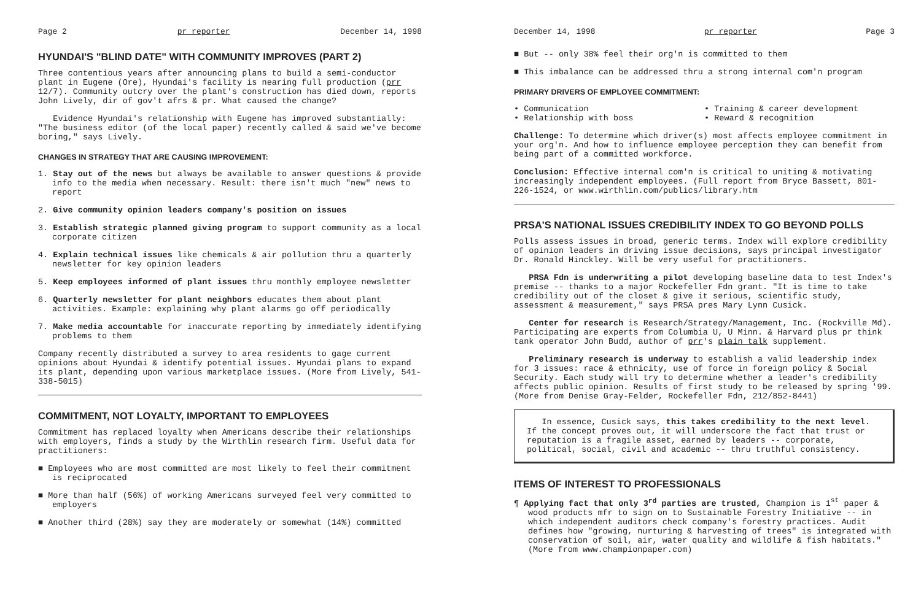Page 2 pr reporter December 14, 1998
HYUNDAI'S "BLIND DATE" WITH COMMUNITY IMPROVES (PART 2)
Three contentious years after announcing plans to build a semi-conductor plant in Eugene (Ore), Hyundai's facility is nearing full production (prr 12/7). Community outcry over the plant's construction has died down, reports John Lively, dir of gov't afrs & pr. What caused the change?
Evidence Hyundai's relationship with Eugene has improved substantially: "The business editor (of the local paper) recently called & said we've become boring," says Lively.
CHANGES IN STRATEGY THAT ARE CAUSING IMPROVEMENT:
1. Stay out of the news but always be available to answer questions & provide info to the media when necessary. Result: there isn't much "new" news to report
2. Give community opinion leaders company's position on issues
3. Establish strategic planned giving program to support community as a local corporate citizen
4. Explain technical issues like chemicals & air pollution thru a quarterly newsletter for key opinion leaders
5. Keep employees informed of plant issues thru monthly employee newsletter
6. Quarterly newsletter for plant neighbors educates them about plant activities. Example: explaining why plant alarms go off periodically
7. Make media accountable for inaccurate reporting by immediately identifying problems to them
Company recently distributed a survey to area residents to gage current opinions about Hyundai & identify potential issues. Hyundai plans to expand its plant, depending upon various marketplace issues. (More from Lively, 541-338-5015)
COMMITMENT, NOT LOYALTY, IMPORTANT TO EMPLOYEES
Commitment has replaced loyalty when Americans describe their relationships with employers, finds a study by the Wirthlin research firm. Useful data for practitioners:
■ Employees who are most committed are most likely to feel their commitment is reciprocated
■ More than half (56%) of working Americans surveyed feel very committed to employers
■ Another third (28%) say they are moderately or somewhat (14%) committed
December 14, 1998 pr reporter Page 3
■ But -- only 38% feel their org'n is committed to them
■ This imbalance can be addressed thru a strong internal com'n program
PRIMARY DRIVERS OF EMPLOYEE COMMITMENT:
• Communication
• Relationship with boss
• Training & career development
• Reward & recognition
Challenge: To determine which driver(s) most affects employee commitment in your org'n. And how to influence employee perception they can benefit from being part of a committed workforce.
Conclusion: Effective internal com'n is critical to uniting & motivating increasingly independent employees. (Full report from Bryce Bassett, 801-226-1524, or www.wirthlin.com/publics/library.htm
PRSA'S NATIONAL ISSUES CREDIBILITY INDEX TO GO BEYOND POLLS
Polls assess issues in broad, generic terms. Index will explore credibility of opinion leaders in driving issue decisions, says principal investigator Dr. Ronald Hinckley. Will be very useful for practitioners.
PRSA Fdn is underwriting a pilot developing baseline data to test Index's premise -- thanks to a major Rockefeller Fdn grant. "It is time to take credibility out of the closet & give it serious, scientific study, assessment & measurement," says PRSA pres Mary Lynn Cusick.
Center for research is Research/Strategy/Management, Inc. (Rockville Md). Participating are experts from Columbia U, U Minn. & Harvard plus pr think tank operator John Budd, author of prr's plain talk supplement.
Preliminary research is underway to establish a valid leadership index for 3 issues: race & ethnicity, use of force in foreign policy & Social Security. Each study will try to determine whether a leader's credibility affects public opinion. Results of first study to be released by spring '99. (More from Denise Gray-Felder, Rockefeller Fdn, 212/852-8441)
In essence, Cusick says, this takes credibility to the next level. If the concept proves out, it will underscore the fact that trust or reputation is a fragile asset, earned by leaders -- corporate, political, social, civil and academic -- thru truthful consistency.
ITEMS OF INTEREST TO PROFESSIONALS
¶ Applying fact that only 3<sup>rd</sup> parties are trusted, Champion is 1<sup>st</sup> paper & wood products mfr to sign on to Sustainable Forestry Initiative -- in which independent auditors check company's forestry practices. Audit defines how "growing, nurturing & harvesting of trees" is integrated with conservation of soil, air, water quality and wildlife & fish habitats." (More from www.championpaper.com)